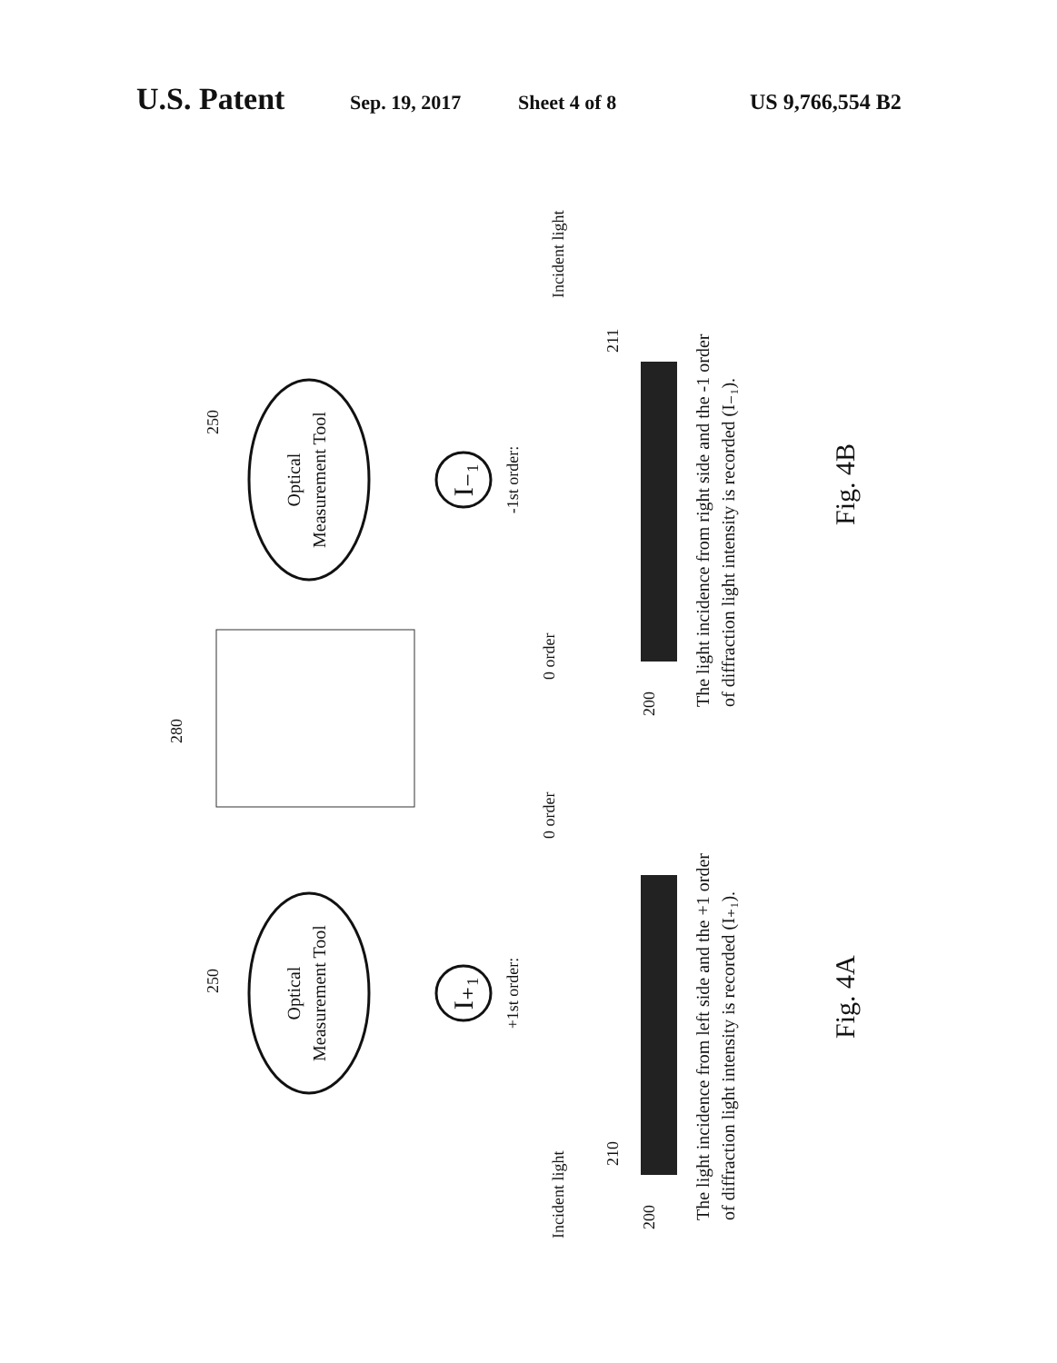U.S. Patent Sep. 19, 2017 Sheet 4 of 8 US 9,766,554 B2
Optical
Measurement Tool
250
I₋₁
-1st order:
0 order
Incident light
211
200
The light incidence from right side and the -1 order
of diffraction light intensity is recorded (I₋₁).
Fig. 4B
Optical
Measurement Tool
250
I₊₁
+1st order:
0 order
Incident light
210
200
The light incidence from left side and the +1 order
of diffraction light intensity is recorded (I₊₁).
Fig. 4A
280